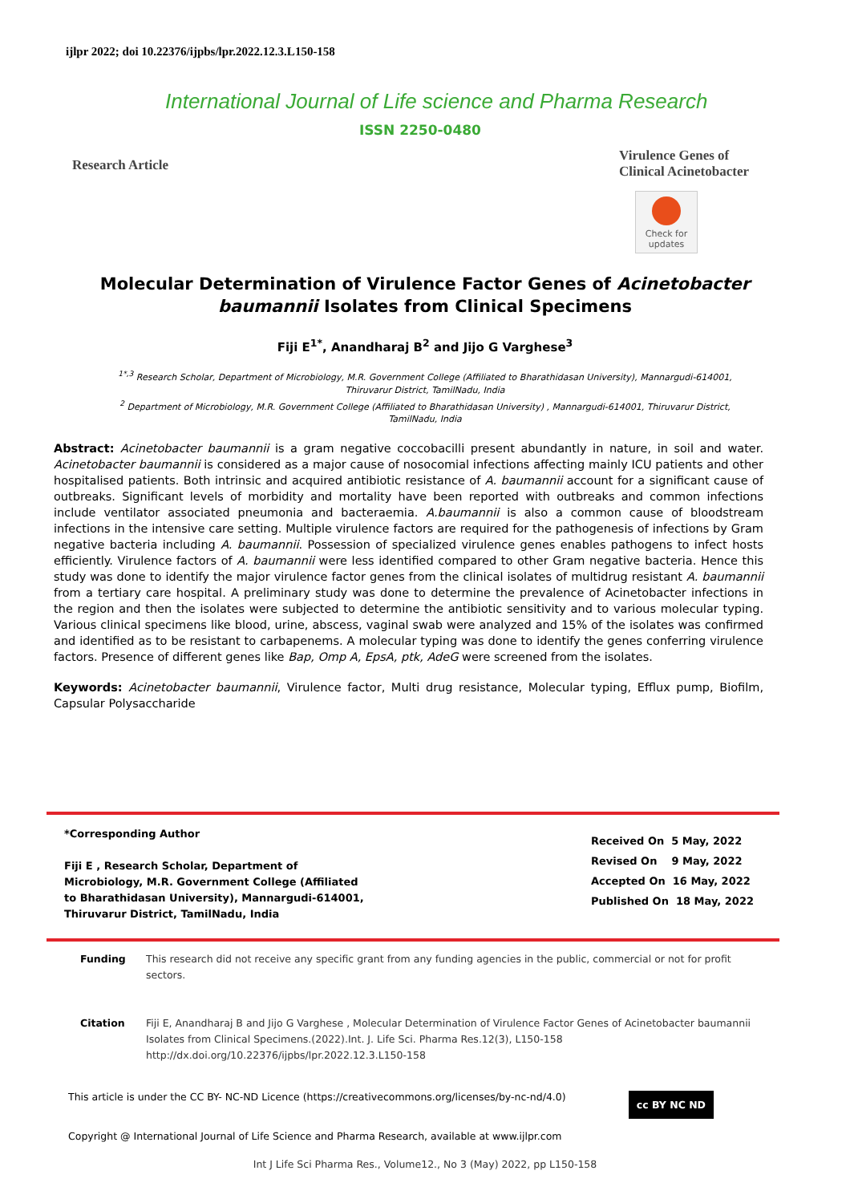ijlpr 2022; doi 10.22376/ijpbs/lpr.2022.12.3.L150-158
International Journal of Life science and Pharma Research
ISSN 2250-0480
Research Article
Virulence Genes of
Clinical Acinetobacter
Check for
updates
Molecular Determination of Virulence Factor Genes of Acinetobacter baumannii Isolates from Clinical Specimens
Fiji E<sup>1*</sup>, Anandharaj B<sup>2</sup> and Jijo G Varghese<sup>3</sup>
<sup>1*,3</sup> Research Scholar, Department of Microbiology, M.R. Government College (Affiliated to Bharathidasan University), Mannargudi-614001, Thiruvarur District, TamilNadu, India
<sup>2</sup> Department of Microbiology, M.R. Government College (Affiliated to Bharathidasan University) , Mannargudi-614001, Thiruvarur District, TamilNadu, India
Abstract: Acinetobacter baumannii is a gram negative coccobacilli present abundantly in nature, in soil and water. Acinetobacter baumannii is considered as a major cause of nosocomial infections affecting mainly ICU patients and other hospitalised patients. Both intrinsic and acquired antibiotic resistance of A. baumannii account for a significant cause of outbreaks. Significant levels of morbidity and mortality have been reported with outbreaks and common infections include ventilator associated pneumonia and bacteraemia. A.baumannii is also a common cause of bloodstream infections in the intensive care setting. Multiple virulence factors are required for the pathogenesis of infections by Gram negative bacteria including A. baumannii. Possession of specialized virulence genes enables pathogens to infect hosts efficiently. Virulence factors of A. baumannii were less identified compared to other Gram negative bacteria. Hence this study was done to identify the major virulence factor genes from the clinical isolates of multidrug resistant A. baumannii from a tertiary care hospital. A preliminary study was done to determine the prevalence of Acinetobacter infections in the region and then the isolates were subjected to determine the antibiotic sensitivity and to various molecular typing. Various clinical specimens like blood, urine, abscess, vaginal swab were analyzed and 15% of the isolates was confirmed and identified as to be resistant to carbapenems. A molecular typing was done to identify the genes conferring virulence factors. Presence of different genes like Bap, Omp A, EpsA, ptk, AdeG were screened from the isolates.
Keywords: Acinetobacter baumannii, Virulence factor, Multi drug resistance, Molecular typing, Efflux pump, Biofilm, Capsular Polysaccharide
*Corresponding Author
Fiji E , Research Scholar, Department of
Microbiology, M.R. Government College (Affiliated
to Bharathidasan University), Mannargudi-614001,
Thiruvarur District, TamilNadu, India
Received On 5 May, 2022
Revised On 9 May, 2022
Accepted On 16 May, 2022
Published On 18 May, 2022
Funding This research did not receive any specific grant from any funding agencies in the public, commercial or not for profit sectors.
Citation Fiji E, Anandharaj B and Jijo G Varghese , Molecular Determination of Virulence Factor Genes of Acinetobacter baumannii Isolates from Clinical Specimens.(2022).Int. J. Life Sci. Pharma Res.12(3), L150-158 http://dx.doi.org/10.22376/ijpbs/lpr.2022.12.3.L150-158
This article is under the CC BY- NC-ND Licence (https://creativecommons.org/licenses/by-nc-nd/4.0) cc BY NC ND
Copyright @ International Journal of Life Science and Pharma Research, available at www.ijlpr.com
Int J Life Sci Pharma Res., Volume12., No 3 (May) 2022, pp L150-158